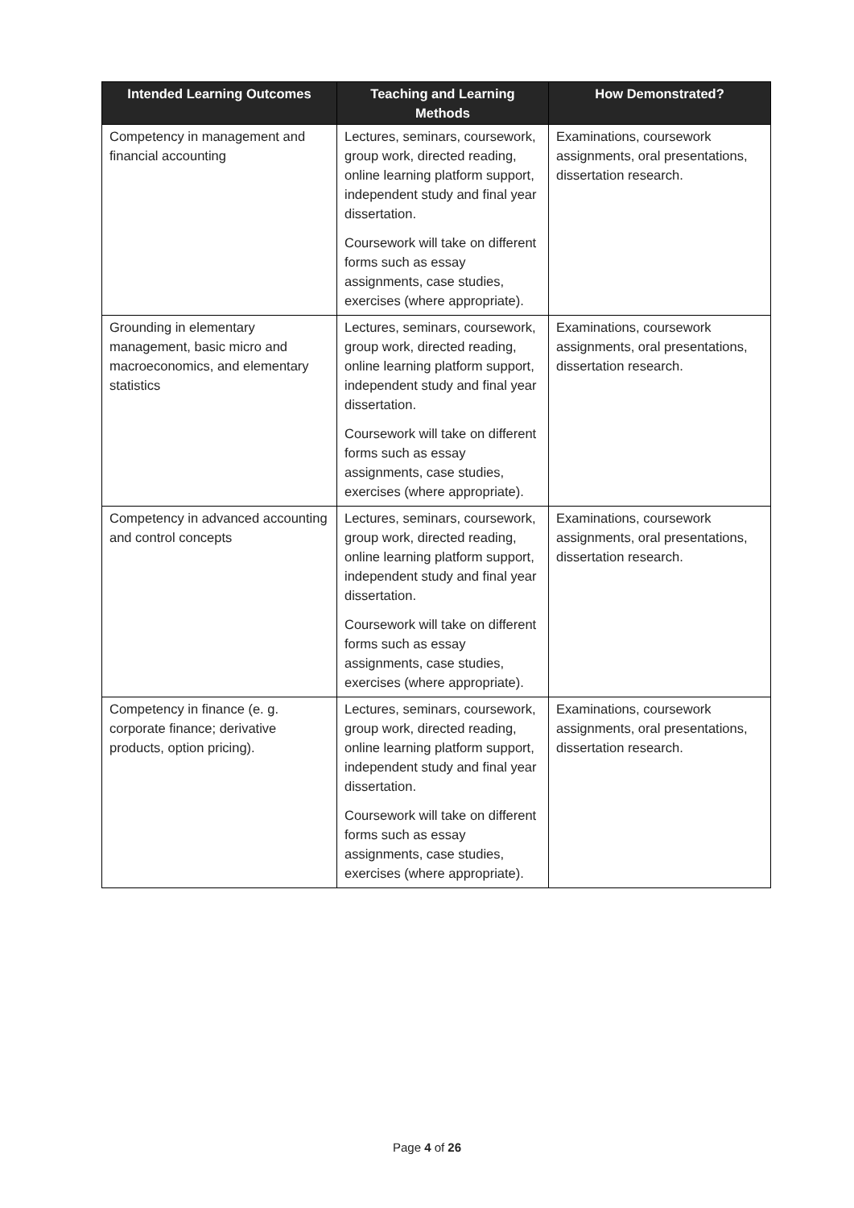| Intended Learning Outcomes | Teaching and Learning Methods | How Demonstrated? |
| --- | --- | --- |
| Competency in management and financial accounting | Lectures, seminars, coursework, group work, directed reading, online learning platform support, independent study and final year dissertation. Coursework will take on different forms such as essay assignments, case studies, exercises (where appropriate). | Examinations, coursework assignments, oral presentations, dissertation research. |
| Grounding in elementary management, basic micro and macroeconomics, and elementary statistics | Lectures, seminars, coursework, group work, directed reading, online learning platform support, independent study and final year dissertation. Coursework will take on different forms such as essay assignments, case studies, exercises (where appropriate). | Examinations, coursework assignments, oral presentations, dissertation research. |
| Competency in advanced accounting and control concepts | Lectures, seminars, coursework, group work, directed reading, online learning platform support, independent study and final year dissertation. Coursework will take on different forms such as essay assignments, case studies, exercises (where appropriate). | Examinations, coursework assignments, oral presentations, dissertation research. |
| Competency in finance (e. g. corporate finance; derivative products, option pricing). | Lectures, seminars, coursework, group work, directed reading, online learning platform support, independent study and final year dissertation. Coursework will take on different forms such as essay assignments, case studies, exercises (where appropriate). | Examinations, coursework assignments, oral presentations, dissertation research. |
Page 4 of 26